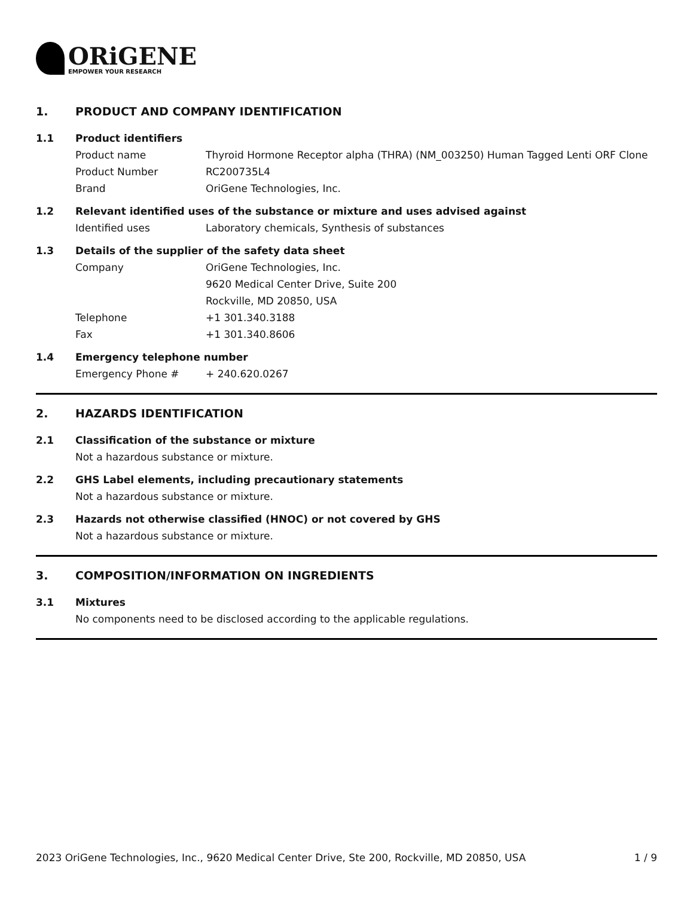ORiGENE
EMPOWER YOUR RESEARCH
1. PRODUCT AND COMPANY IDENTIFICATION
1.1 Product identifiers
Product name Thyroid Hormone Receptor alpha (THRA) (NM_003250) Human Tagged Lenti ORF Clone
Product Number RC200735L4
Brand OriGene Technologies, Inc.
1.2 Relevant identified uses of the substance or mixture and uses advised against
Identified uses Laboratory chemicals, Synthesis of substances
1.3 Details of the supplier of the safety data sheet
Company OriGene Technologies, Inc.
9620 Medical Center Drive, Suite 200
Rockville, MD 20850, USA
Telephone +1 301.340.3188
Fax +1 301.340.8606
1.4 Emergency telephone number
Emergency Phone # + 240.620.0267
2. HAZARDS IDENTIFICATION
2.1 Classification of the substance or mixture
Not a hazardous substance or mixture.
2.2 GHS Label elements, including precautionary statements
Not a hazardous substance or mixture.
2.3 Hazards not otherwise classified (HNOC) or not covered by GHS
Not a hazardous substance or mixture.
3. COMPOSITION/INFORMATION ON INGREDIENTS
3.1 Mixtures
No components need to be disclosed according to the applicable regulations.
2023 OriGene Technologies, Inc., 9620 Medical Center Drive, Ste 200, Rockville, MD 20850, USA 1 / 9